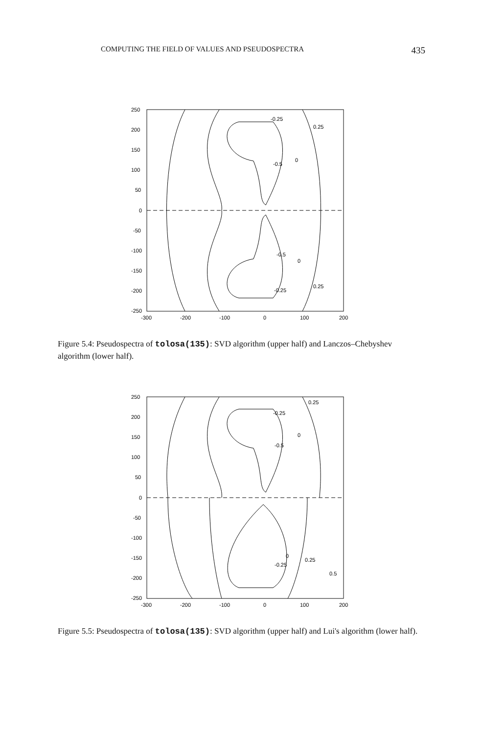COMPUTING THE FIELD OF VALUES AND PSEUDOSPECTRA 435
250
200
150
100
50
0
-50
-100
-150
-200
-250
-300
-200
-100
0
100
200
-0.25
0.25
-0.5
0
-0.5
0
-0.25
0.25
Figure 5.4: Pseudospectra of tolosa(135): SVD algorithm (upper half) and Lanczos–Chebyshev algorithm (lower half).
250
200
150
100
50
0
-50
-100
-150
-200
-250
-300
-200
-100
0
100
200
0.25
-0.25
0
-0.5
0
-0.25
0.25
0.5
Figure 5.5: Pseudospectra of tolosa(135): SVD algorithm (upper half) and Lui's algorithm (lower half).